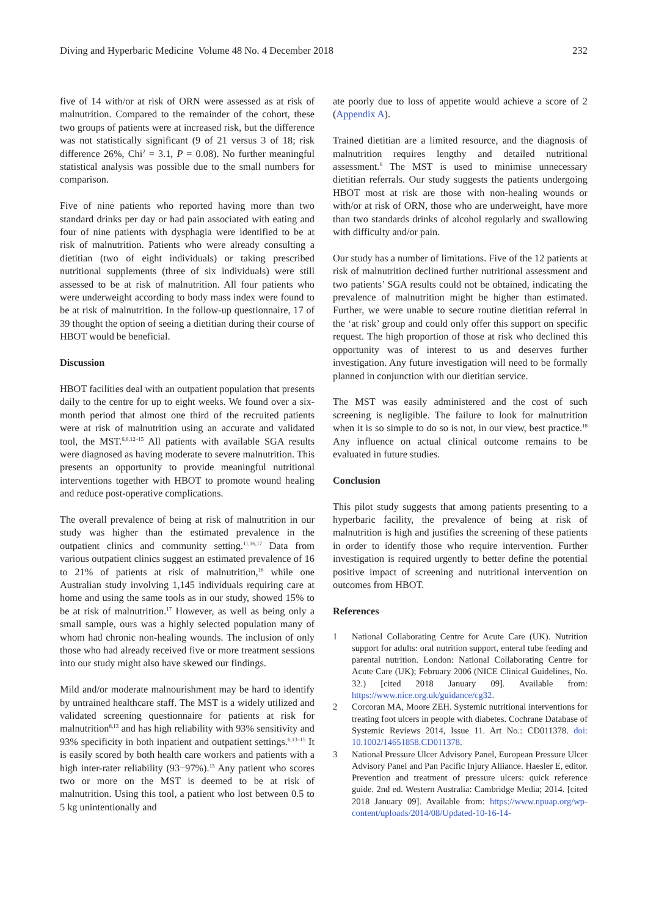Diving and Hyperbaric Medicine Volume 48 No. 4 December 2018 232
five of 14 with/or at risk of ORN were assessed as at risk of malnutrition. Compared to the remainder of the cohort, these two groups of patients were at increased risk, but the difference was not statistically significant (9 of 21 versus 3 of 18; risk difference 26%, Chi<sup>2</sup> = 3.1, P = 0.08). No further meaningful statistical analysis was possible due to the small numbers for comparison.
Five of nine patients who reported having more than two standard drinks per day or had pain associated with eating and four of nine patients with dysphagia were identified to be at risk of malnutrition. Patients who were already consulting a dietitian (two of eight individuals) or taking prescribed nutritional supplements (three of six individuals) were still assessed to be at risk of malnutrition. All four patients who were underweight according to body mass index were found to be at risk of malnutrition. In the follow-up questionnaire, 17 of 39 thought the option of seeing a dietitian during their course of HBOT would be beneficial.
Discussion
HBOT facilities deal with an outpatient population that presents daily to the centre for up to eight weeks. We found over a six-month period that almost one third of the recruited patients were at risk of malnutrition using an accurate and validated tool, the MST.<sup>6,8,12–15</sup> All patients with available SGA results were diagnosed as having moderate to severe malnutrition. This presents an opportunity to provide meaningful nutritional interventions together with HBOT to promote wound healing and reduce post-operative complications.
The overall prevalence of being at risk of malnutrition in our study was higher than the estimated prevalence in the outpatient clinics and community setting.<sup>11,16,17</sup> Data from various outpatient clinics suggest an estimated prevalence of 16 to 21% of patients at risk of malnutrition,<sup>16</sup> while one Australian study involving 1,145 individuals requiring care at home and using the same tools as in our study, showed 15% to be at risk of malnutrition.<sup>17</sup> However, as well as being only a small sample, ours was a highly selected population many of whom had chronic non-healing wounds. The inclusion of only those who had already received five or more treatment sessions into our study might also have skewed our findings.
Mild and/or moderate malnourishment may be hard to identify by untrained healthcare staff. The MST is a widely utilized and validated screening questionnaire for patients at risk for malnutrition<sup>8,13</sup> and has high reliability with 93% sensitivity and 93% specificity in both inpatient and outpatient settings.<sup>6,13–15</sup> It is easily scored by both health care workers and patients with a high inter-rater reliability (93−97%).<sup>15</sup> Any patient who scores two or more on the MST is deemed to be at risk of malnutrition. Using this tool, a patient who lost between 0.5 to 5 kg unintentionally and
ate poorly due to loss of appetite would achieve a score of 2 (Appendix A).
Trained dietitian are a limited resource, and the diagnosis of malnutrition requires lengthy and detailed nutritional assessment.<sup>6</sup> The MST is used to minimise unnecessary dietitian referrals. Our study suggests the patients undergoing HBOT most at risk are those with non-healing wounds or with/or at risk of ORN, those who are underweight, have more than two standards drinks of alcohol regularly and swallowing with difficulty and/or pain.
Our study has a number of limitations. Five of the 12 patients at risk of malnutrition declined further nutritional assessment and two patients’ SGA results could not be obtained, indicating the prevalence of malnutrition might be higher than estimated. Further, we were unable to secure routine dietitian referral in the ‘at risk’ group and could only offer this support on specific request. The high proportion of those at risk who declined this opportunity was of interest to us and deserves further investigation. Any future investigation will need to be formally planned in conjunction with our dietitian service.
The MST was easily administered and the cost of such screening is negligible. The failure to look for malnutrition when it is so simple to do so is not, in our view, best practice.<sup>18</sup> Any influence on actual clinical outcome remains to be evaluated in future studies.
Conclusion
This pilot study suggests that among patients presenting to a hyperbaric facility, the prevalence of being at risk of malnutrition is high and justifies the screening of these patients in order to identify those who require intervention. Further investigation is required urgently to better define the potential positive impact of screening and nutritional intervention on outcomes from HBOT.
References
1 National Collaborating Centre for Acute Care (UK). Nutrition support for adults: oral nutrition support, enteral tube feeding and parental nutrition. London: National Collaborating Centre for Acute Care (UK); February 2006 (NICE Clinical Guidelines, No. 32.) [cited 2018 January 09]. Available from: https://www.nice.org.uk/guidance/cg32.
2 Corcoran MA, Moore ZEH. Systemic nutritional interventions for treating foot ulcers in people with diabetes. Cochrane Database of Systemic Reviews 2014, Issue 11. Art No.: CD011378. doi: 10.1002/14651858.CD011378.
3 National Pressure Ulcer Advisory Panel, European Pressure Ulcer Advisory Panel and Pan Pacific Injury Alliance. Haesler E, editor. Prevention and treatment of pressure ulcers: quick reference guide. 2nd ed. Western Australia: Cambridge Media; 2014. [cited 2018 January 09]. Available from: https://www.npuap.org/wp-content/uploads/2014/08/Updated-10-16-14-